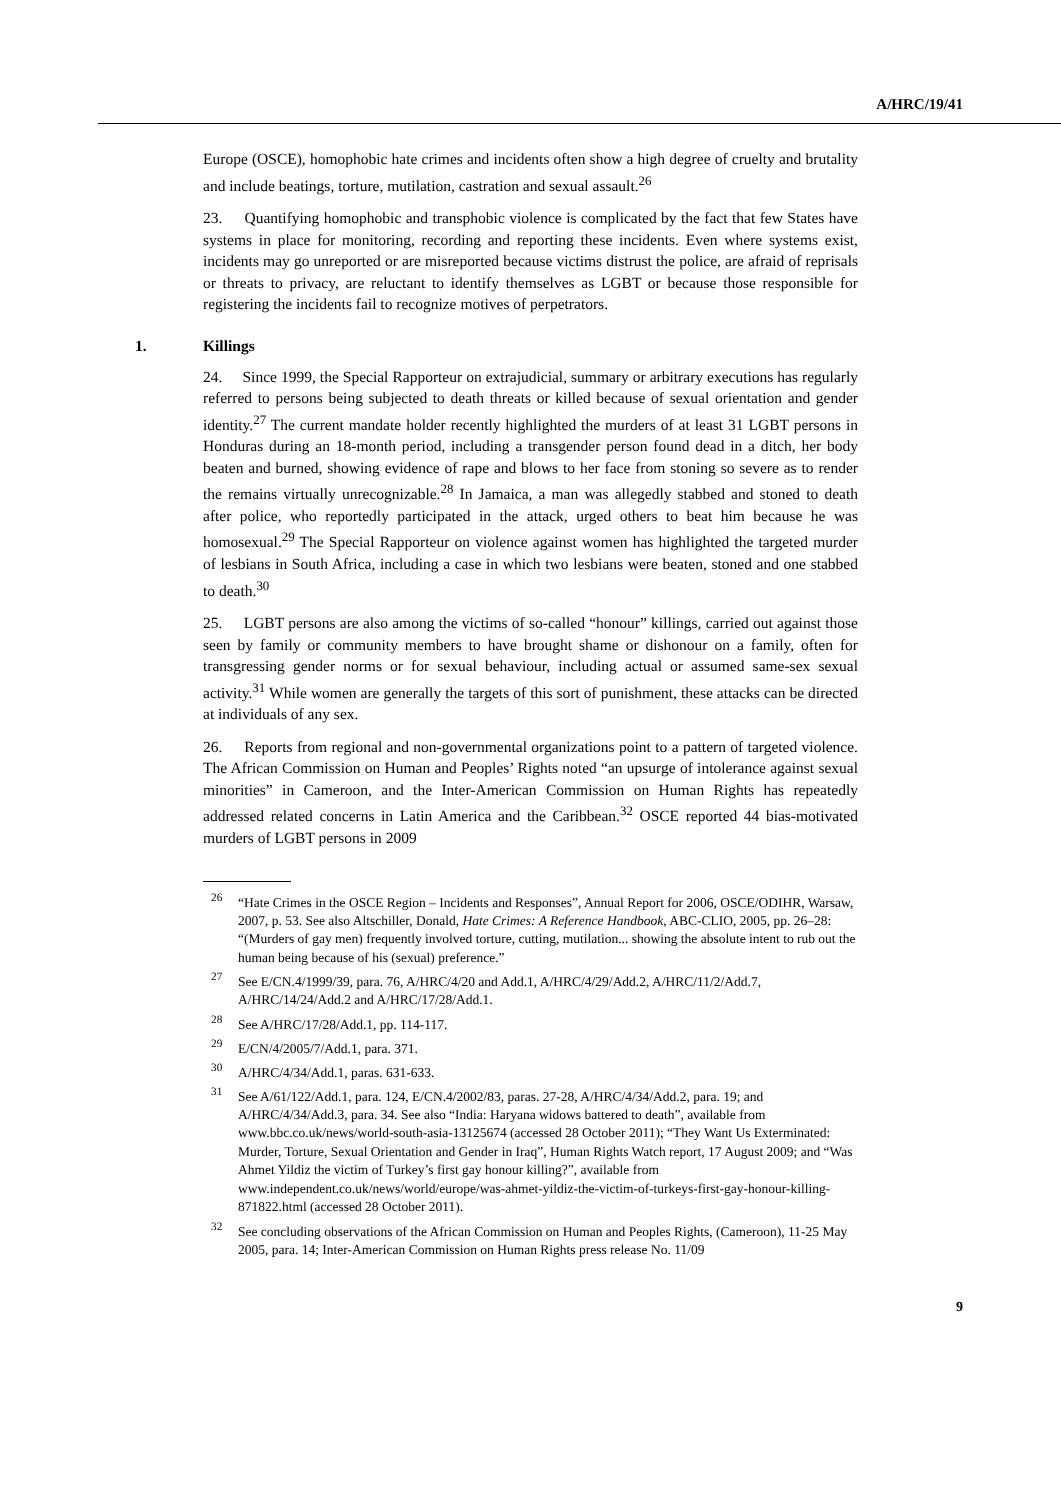A/HRC/19/41
Europe (OSCE), homophobic hate crimes and incidents often show a high degree of cruelty and brutality and include beatings, torture, mutilation, castration and sexual assault.<sup>26</sup>
23. Quantifying homophobic and transphobic violence is complicated by the fact that few States have systems in place for monitoring, recording and reporting these incidents. Even where systems exist, incidents may go unreported or are misreported because victims distrust the police, are afraid of reprisals or threats to privacy, are reluctant to identify themselves as LGBT or because those responsible for registering the incidents fail to recognize motives of perpetrators.
1. Killings
24. Since 1999, the Special Rapporteur on extrajudicial, summary or arbitrary executions has regularly referred to persons being subjected to death threats or killed because of sexual orientation and gender identity.<sup>27</sup> The current mandate holder recently highlighted the murders of at least 31 LGBT persons in Honduras during an 18-month period, including a transgender person found dead in a ditch, her body beaten and burned, showing evidence of rape and blows to her face from stoning so severe as to render the remains virtually unrecognizable.<sup>28</sup> In Jamaica, a man was allegedly stabbed and stoned to death after police, who reportedly participated in the attack, urged others to beat him because he was homosexual.<sup>29</sup> The Special Rapporteur on violence against women has highlighted the targeted murder of lesbians in South Africa, including a case in which two lesbians were beaten, stoned and one stabbed to death.<sup>30</sup>
25. LGBT persons are also among the victims of so-called “honour” killings, carried out against those seen by family or community members to have brought shame or dishonour on a family, often for transgressing gender norms or for sexual behaviour, including actual or assumed same-sex sexual activity.<sup>31</sup> While women are generally the targets of this sort of punishment, these attacks can be directed at individuals of any sex.
26. Reports from regional and non-governmental organizations point to a pattern of targeted violence. The African Commission on Human and Peoples’ Rights noted “an upsurge of intolerance against sexual minorities” in Cameroon, and the Inter-American Commission on Human Rights has repeatedly addressed related concerns in Latin America and the Caribbean.<sup>32</sup> OSCE reported 44 bias-motivated murders of LGBT persons in 2009
<sup>26</sup> “Hate Crimes in the OSCE Region – Incidents and Responses”, Annual Report for 2006, OSCE/ODIHR, Warsaw, 2007, p. 53. See also Altschiller, Donald, Hate Crimes: A Reference Handbook, ABC-CLIO, 2005, pp. 26–28: “(Murders of gay men) frequently involved torture, cutting, mutilation... showing the absolute intent to rub out the human being because of his (sexual) preference.”
<sup>27</sup> See E/CN.4/1999/39, para. 76, A/HRC/4/20 and Add.1, A/HRC/4/29/Add.2, A/HRC/11/2/Add.7, A/HRC/14/24/Add.2 and A/HRC/17/28/Add.1.
<sup>28</sup> See A/HRC/17/28/Add.1, pp. 114-117.
<sup>29</sup> E/CN/4/2005/7/Add.1, para. 371.
<sup>30</sup> A/HRC/4/34/Add.1, paras. 631-633.
<sup>31</sup> See A/61/122/Add.1, para. 124, E/CN.4/2002/83, paras. 27-28, A/HRC/4/34/Add.2, para. 19; and A/HRC/4/34/Add.3, para. 34. See also “India: Haryana widows battered to death”, available from www.bbc.co.uk/news/world-south-asia-13125674 (accessed 28 October 2011); “They Want Us Exterminated: Murder, Torture, Sexual Orientation and Gender in Iraq”, Human Rights Watch report, 17 August 2009; and “Was Ahmet Yildiz the victim of Turkey’s first gay honour killing?”, available from www.independent.co.uk/news/world/europe/was-ahmet-yildiz-the-victim-of-turkeys-first-gay-honour-killing-871822.html (accessed 28 October 2011).
<sup>32</sup> See concluding observations of the African Commission on Human and Peoples Rights, (Cameroon), 11-25 May 2005, para. 14; Inter-American Commission on Human Rights press release No. 11/09
9